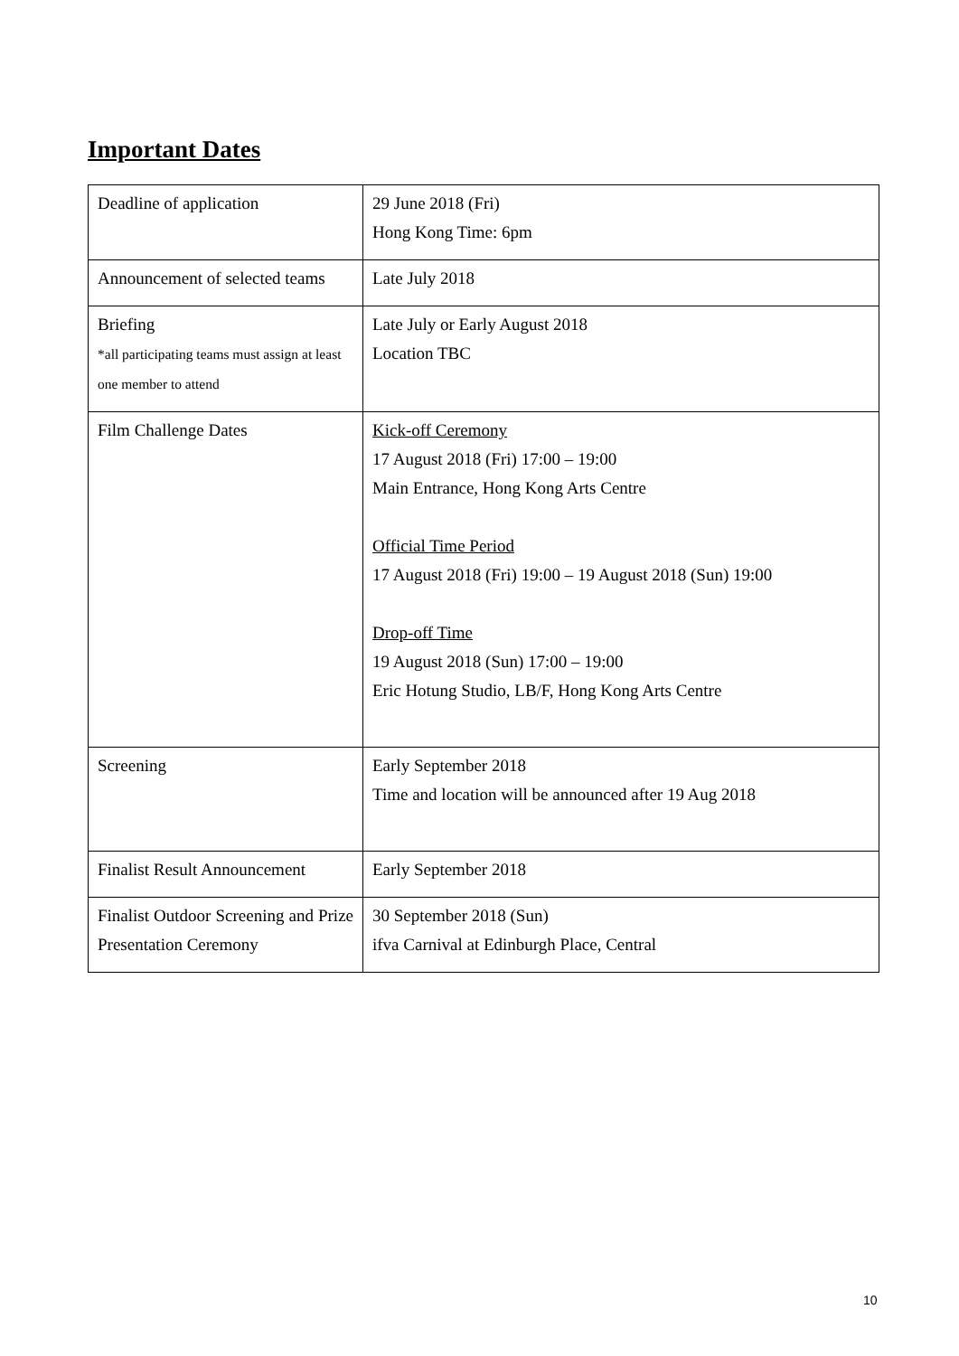Important Dates
| Deadline of application | 29 June 2018 (Fri) Hong Kong Time: 6pm |
| Announcement of selected teams | Late July 2018 |
| Briefing *all participating teams must assign at least one member to attend | Late July or Early August 2018 Location TBC |
| Film Challenge Dates | Kick-off Ceremony 17 August 2018 (Fri) 17:00 – 19:00 Main Entrance, Hong Kong Arts Centre Official Time Period 17 August 2018 (Fri) 19:00 – 19 August 2018 (Sun) 19:00 Drop-off Time 19 August 2018 (Sun) 17:00 – 19:00 Eric Hotung Studio, LB/F, Hong Kong Arts Centre |
| Screening | Early September 2018 Time and location will be announced after 19 Aug 2018 |
| Finalist Result Announcement | Early September 2018 |
| Finalist Outdoor Screening and Prize Presentation Ceremony | 30 September 2018 (Sun) ifva Carnival at Edinburgh Place, Central |
10